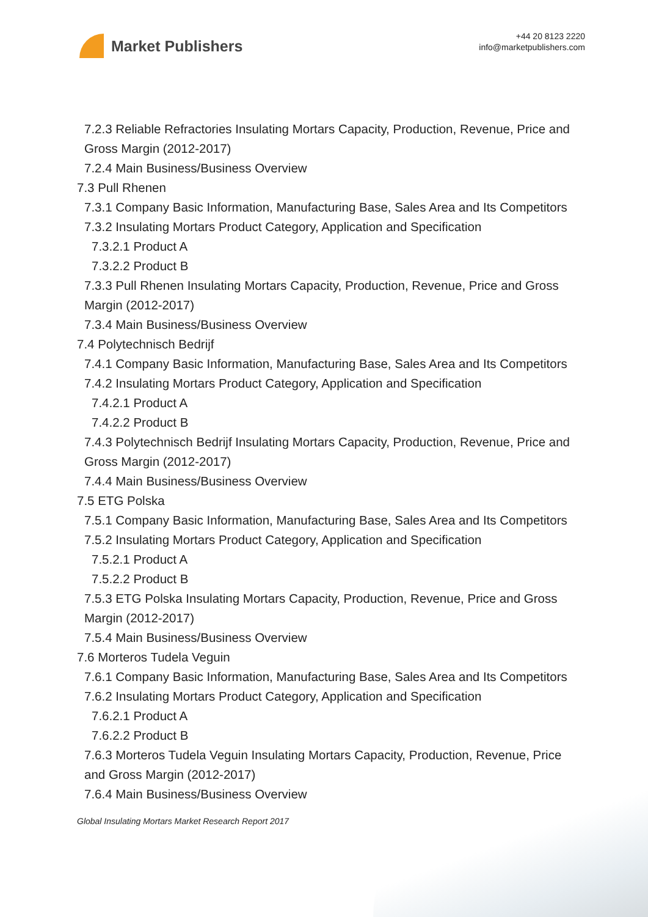Market Publishers
+44 20 8123 2220
info@marketpublishers.com
7.2.3 Reliable Refractories Insulating Mortars Capacity, Production, Revenue, Price and Gross Margin (2012-2017)
7.2.4 Main Business/Business Overview
7.3 Pull Rhenen
7.3.1 Company Basic Information, Manufacturing Base, Sales Area and Its Competitors
7.3.2 Insulating Mortars Product Category, Application and Specification
7.3.2.1 Product A
7.3.2.2 Product B
7.3.3 Pull Rhenen Insulating Mortars Capacity, Production, Revenue, Price and Gross Margin (2012-2017)
7.3.4 Main Business/Business Overview
7.4 Polytechnisch Bedrijf
7.4.1 Company Basic Information, Manufacturing Base, Sales Area and Its Competitors
7.4.2 Insulating Mortars Product Category, Application and Specification
7.4.2.1 Product A
7.4.2.2 Product B
7.4.3 Polytechnisch Bedrijf Insulating Mortars Capacity, Production, Revenue, Price and Gross Margin (2012-2017)
7.4.4 Main Business/Business Overview
7.5 ETG Polska
7.5.1 Company Basic Information, Manufacturing Base, Sales Area and Its Competitors
7.5.2 Insulating Mortars Product Category, Application and Specification
7.5.2.1 Product A
7.5.2.2 Product B
7.5.3 ETG Polska Insulating Mortars Capacity, Production, Revenue, Price and Gross Margin (2012-2017)
7.5.4 Main Business/Business Overview
7.6 Morteros Tudela Veguin
7.6.1 Company Basic Information, Manufacturing Base, Sales Area and Its Competitors
7.6.2 Insulating Mortars Product Category, Application and Specification
7.6.2.1 Product A
7.6.2.2 Product B
7.6.3 Morteros Tudela Veguin Insulating Mortars Capacity, Production, Revenue, Price and Gross Margin (2012-2017)
7.6.4 Main Business/Business Overview
Global Insulating Mortars Market Research Report 2017